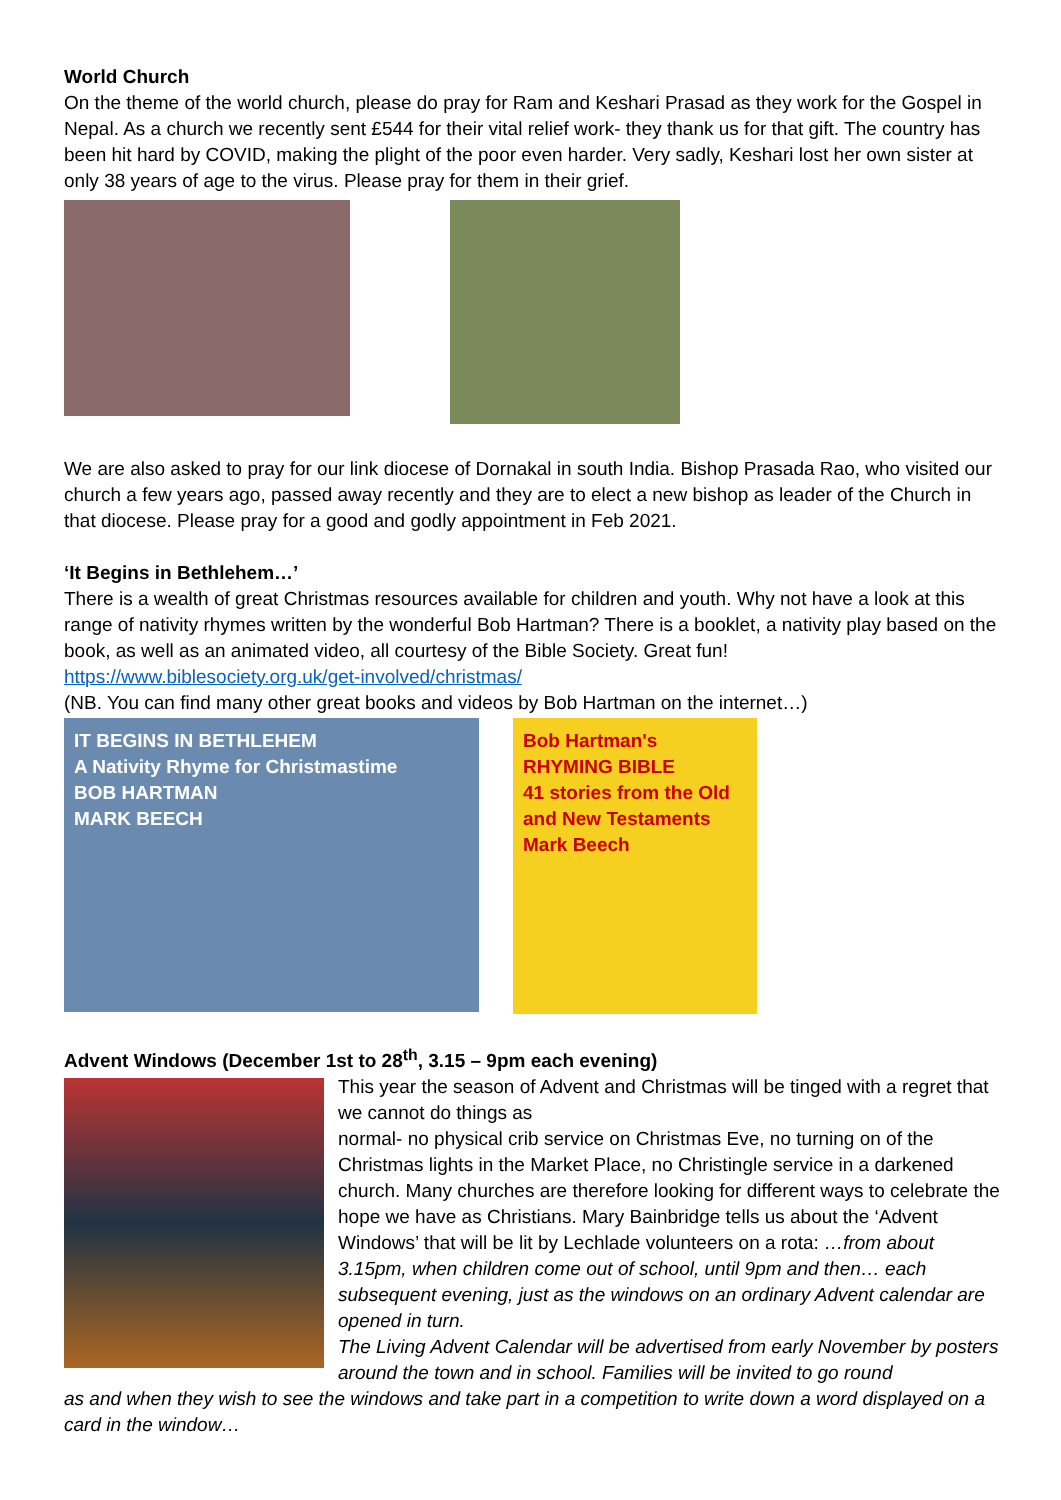World Church
On the theme of the world church, please do pray for Ram and Keshari Prasad as they work for the Gospel in Nepal. As a church we recently sent £544 for their vital relief work- they thank us for that gift. The country has been hit hard by COVID, making the plight of the poor even harder. Very sadly, Keshari lost her own sister at only 38 years of age to the virus. Please pray for them in their grief.
We are also asked to pray for our link diocese of Dornakal in south India. Bishop Prasada Rao, who visited our church a few years ago, passed away recently and they are to elect a new bishop as leader of the Church in that diocese. Please pray for a good and godly appointment in Feb 2021.
‘It Begins in Bethlehem…’
There is a wealth of great Christmas resources available for children and youth. Why not have a look at this range of nativity rhymes written by the wonderful Bob Hartman? There is a booklet, a nativity play based on the book, as well as an animated video, all courtesy of the Bible Society. Great fun!
https://www.biblesociety.org.uk/get-involved/christmas/
(NB. You can find many other great books and videos by Bob Hartman on the internet…)
IT BEGINS IN BETHLEHEM
A Nativity Rhyme for Christmastime
BOB HARTMAN
MARK BEECH
Bob Hartman's
RHYMING BIBLE
41 stories from the Old and New Testaments
Mark Beech
Advent Windows (December 1st to 28<sup>th</sup>, 3.15 – 9pm each evening)
This year the season of Advent and Christmas will be tinged with a regret that we cannot do things as
normal- no physical crib service on Christmas Eve, no turning on of the Christmas lights in the Market Place, no Christingle service in a darkened church. Many churches are therefore looking for different ways to celebrate the hope we have as Christians. Mary Bainbridge tells us about the ‘Advent Windows’ that will be lit by Lechlade volunteers on a rota: …from about 3.15pm, when children come out of school, until 9pm and then… each subsequent evening, just as the windows on an ordinary Advent calendar are opened in turn.
The Living Advent Calendar will be advertised from early November by posters around the town and in school. Families will be invited to go round
as and when they wish to see the windows and take part in a competition to write down a word displayed on a card in the window…